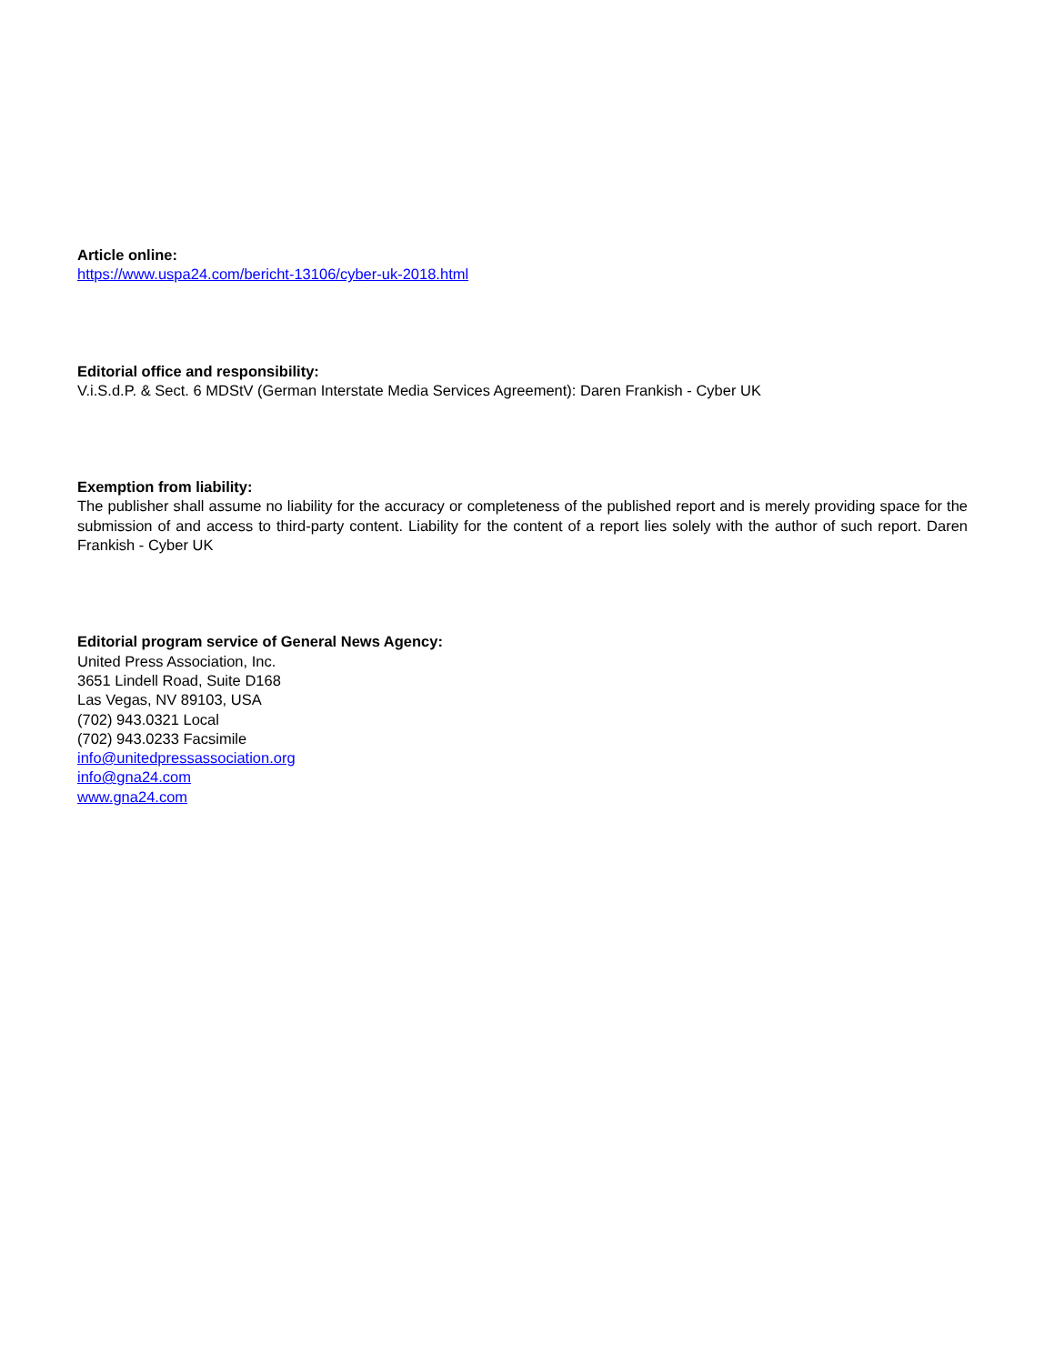Article online:
https://www.uspa24.com/bericht-13106/cyber-uk-2018.html
Editorial office and responsibility:
V.i.S.d.P. & Sect. 6 MDStV (German Interstate Media Services Agreement): Daren Frankish - Cyber UK
Exemption from liability:
The publisher shall assume no liability for the accuracy or completeness of the published report and is merely providing space for the submission of and access to third-party content. Liability for the content of a report lies solely with the author of such report. Daren Frankish - Cyber UK
Editorial program service of General News Agency:
United Press Association, Inc.
3651 Lindell Road, Suite D168
Las Vegas, NV 89103, USA
(702) 943.0321 Local
(702) 943.0233 Facsimile
info@unitedpressassociation.org
info@gna24.com
www.gna24.com